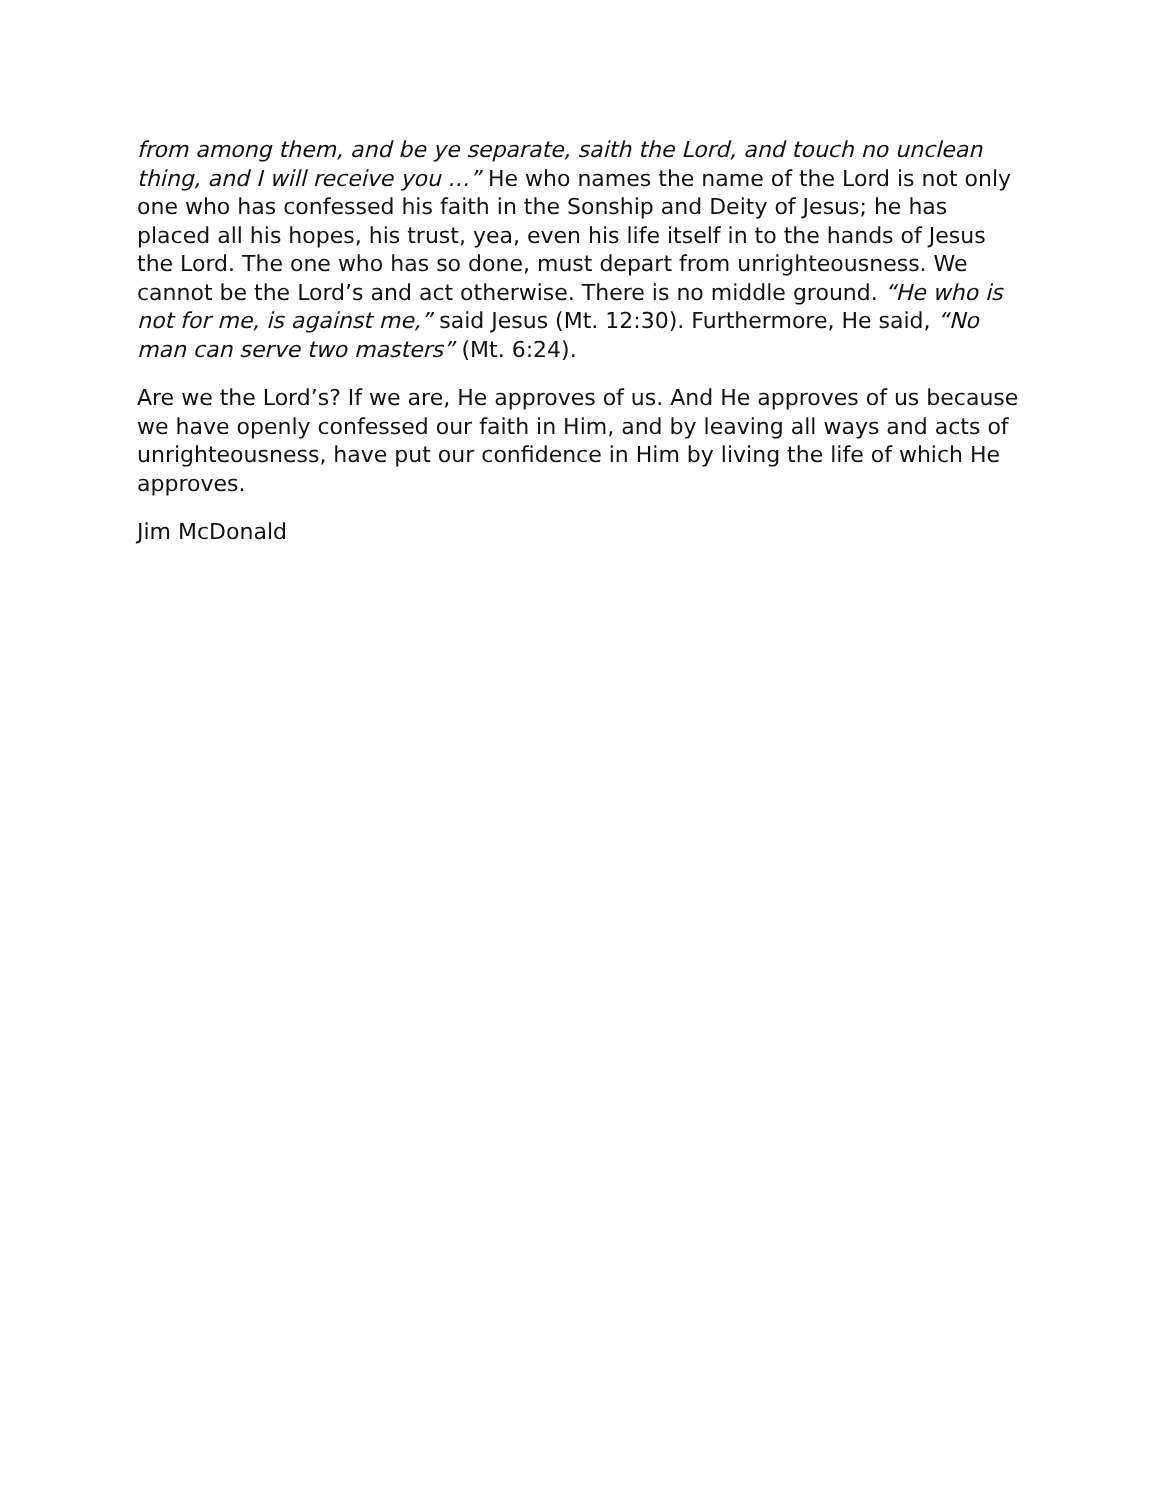from among them, and be ye separate, saith the Lord, and touch no unclean thing, and I will receive you …” He who names the name of the Lord is not only one who has confessed his faith in the Sonship and Deity of Jesus; he has placed all his hopes, his trust, yea, even his life itself in to the hands of Jesus the Lord. The one who has so done, must depart from unrighteousness. We cannot be the Lord’s and act otherwise. There is no middle ground. “He who is not for me, is against me,” said Jesus (Mt. 12:30). Furthermore, He said, “No man can serve two masters” (Mt. 6:24).
Are we the Lord’s? If we are, He approves of us. And He approves of us because we have openly confessed our faith in Him, and by leaving all ways and acts of unrighteousness, have put our confidence in Him by living the life of which He approves.
Jim McDonald